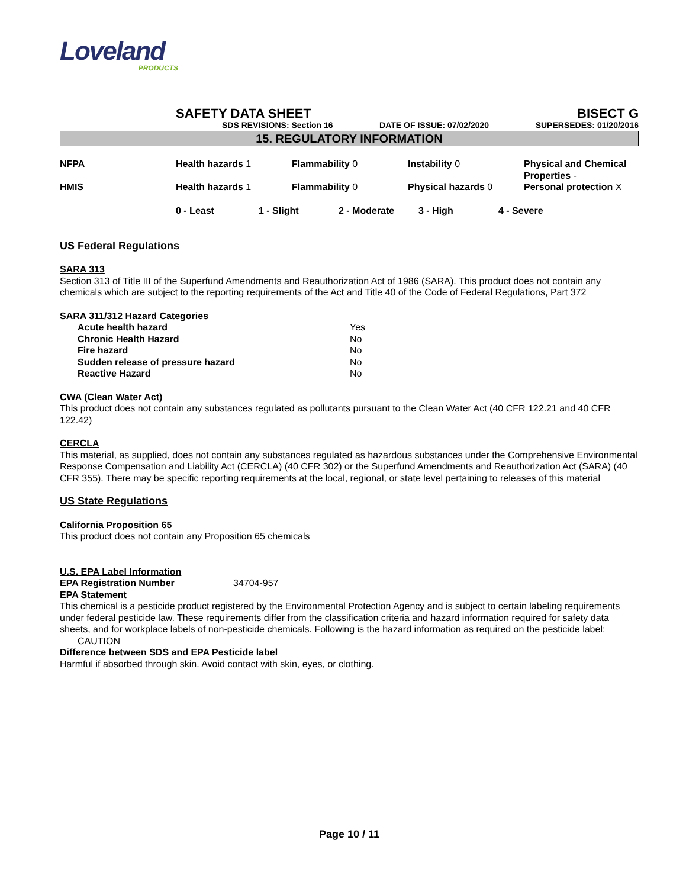Loveland
PRODUCTS
SAFETY DATA SHEET BISECT G
SDS REVISIONS: Section 16 DATE OF ISSUE: 07/02/2020 SUPERSEDES: 01/20/2016
15. REGULATORY INFORMATION
| NFPA | Health hazards 1 | Flammability 0 | Instability 0 | Physical and Chemical Properties - |
| HMIS | Health hazards 1 | Flammability 0 | Physical hazards 0 | Personal protection X |
0 - Least 1 - Slight 2 - Moderate 3 - High 4 - Severe
US Federal Regulations
SARA 313
Section 313 of Title III of the Superfund Amendments and Reauthorization Act of 1986 (SARA). This product does not contain any chemicals which are subject to the reporting requirements of the Act and Title 40 of the Code of Federal Regulations, Part 372
SARA 311/312 Hazard Categories
| Acute health hazard | Yes |
| Chronic Health Hazard | No |
| Fire hazard | No |
| Sudden release of pressure hazard | No |
| Reactive Hazard | No |
CWA (Clean Water Act)
This product does not contain any substances regulated as pollutants pursuant to the Clean Water Act (40 CFR 122.21 and 40 CFR 122.42)
CERCLA
This material, as supplied, does not contain any substances regulated as hazardous substances under the Comprehensive Environmental Response Compensation and Liability Act (CERCLA) (40 CFR 302) or the Superfund Amendments and Reauthorization Act (SARA) (40 CFR 355). There may be specific reporting requirements at the local, regional, or state level pertaining to releases of this material
US State Regulations
California Proposition 65
This product does not contain any Proposition 65 chemicals
U.S. EPA Label Information
| EPA Registration Number | 34704-957 |
EPA Statement
This chemical is a pesticide product registered by the Environmental Protection Agency and is subject to certain labeling requirements under federal pesticide law. These requirements differ from the classification criteria and hazard information required for safety data sheets, and for workplace labels of non-pesticide chemicals. Following is the hazard information as required on the pesticide label:
CAUTION
Difference between SDS and EPA Pesticide label
Harmful if absorbed through skin. Avoid contact with skin, eyes, or clothing.
Page 10 / 11